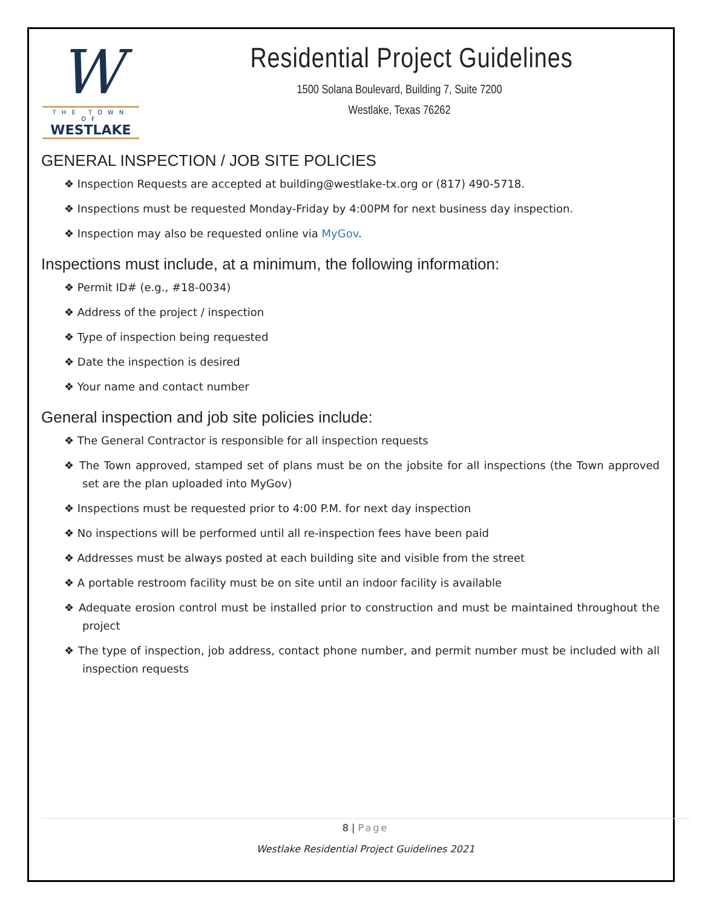W
THE TOWN OF
WESTLAKE
Residential Project Guidelines
1500 Solana Boulevard, Building 7, Suite 7200
Westlake, Texas 76262
GENERAL INSPECTION / JOB SITE POLICIES
❖ Inspection Requests are accepted at building@westlake-tx.org or (817) 490-5718.
❖ Inspections must be requested Monday-Friday by 4:00PM for next business day inspection.
❖ Inspection may also be requested online via MyGov.
Inspections must include, at a minimum, the following information:
❖ Permit ID# (e.g., #18-0034)
❖ Address of the project / inspection
❖ Type of inspection being requested
❖ Date the inspection is desired
❖ Your name and contact number
General inspection and job site policies include:
❖ The General Contractor is responsible for all inspection requests
❖ The Town approved, stamped set of plans must be on the jobsite for all inspections (the Town approved set are the plan uploaded into MyGov)
❖ Inspections must be requested prior to 4:00 P.M. for next day inspection
❖ No inspections will be performed until all re-inspection fees have been paid
❖ Addresses must be always posted at each building site and visible from the street
❖ A portable restroom facility must be on site until an indoor facility is available
❖ Adequate erosion control must be installed prior to construction and must be maintained throughout the project
❖ The type of inspection, job address, contact phone number, and permit number must be included with all inspection requests
8 | Page
Westlake Residential Project Guidelines 2021